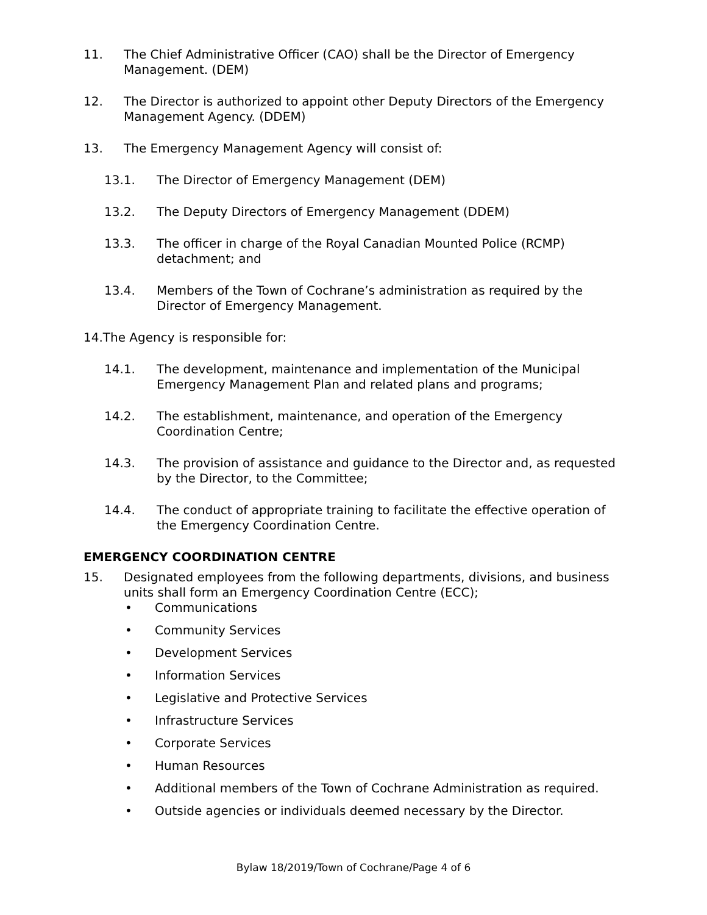11. The Chief Administrative Officer (CAO) shall be the Director of Emergency Management. (DEM)
12. The Director is authorized to appoint other Deputy Directors of the Emergency Management Agency. (DDEM)
13. The Emergency Management Agency will consist of:
13.1. The Director of Emergency Management (DEM)
13.2. The Deputy Directors of Emergency Management (DDEM)
13.3. The officer in charge of the Royal Canadian Mounted Police (RCMP) detachment; and
13.4. Members of the Town of Cochrane’s administration as required by the Director of Emergency Management.
14.The Agency is responsible for:
14.1. The development, maintenance and implementation of the Municipal Emergency Management Plan and related plans and programs;
14.2. The establishment, maintenance, and operation of the Emergency Coordination Centre;
14.3. The provision of assistance and guidance to the Director and, as requested by the Director, to the Committee;
14.4. The conduct of appropriate training to facilitate the effective operation of the Emergency Coordination Centre.
EMERGENCY COORDINATION CENTRE
15. Designated employees from the following departments, divisions, and business units shall form an Emergency Coordination Centre (ECC);
• Communications
• Community Services
• Development Services
• Information Services
• Legislative and Protective Services
• Infrastructure Services
• Corporate Services
• Human Resources
• Additional members of the Town of Cochrane Administration as required.
• Outside agencies or individuals deemed necessary by the Director.
Bylaw 18/2019/Town of Cochrane/Page 4 of 6